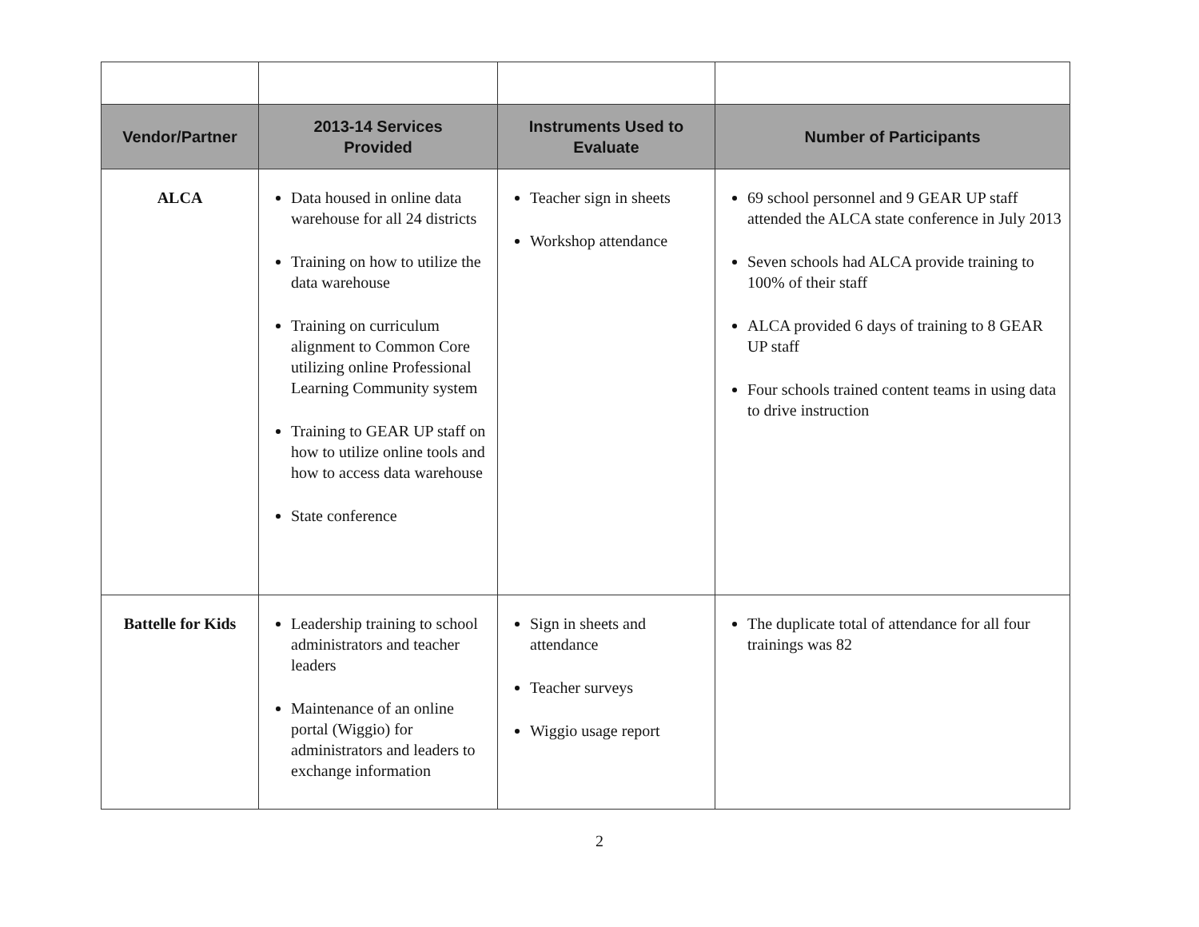| Vendor/Partner | 2013-14 Services Provided | Instruments Used to Evaluate | Number of Participants |
| --- | --- | --- | --- |
| ALCA | Data housed in online data warehouse for all 24 districts Training on how to utilize the data warehouse Training on curriculum alignment to Common Core utilizing online Professional Learning Community system Training to GEAR UP staff on how to utilize online tools and how to access data warehouse State conference | Teacher sign in sheets Workshop attendance | 69 school personnel and 9 GEAR UP staff attended the ALCA state conference in July 2013 Seven schools had ALCA provide training to 100% of their staff ALCA provided 6 days of training to 8 GEAR UP staff Four schools trained content teams in using data to drive instruction |
| Battelle for Kids | Leadership training to school administrators and teacher leaders Maintenance of an online portal (Wiggio) for administrators and leaders to exchange information | Sign in sheets and attendance Teacher surveys Wiggio usage report | The duplicate total of attendance for all four trainings was 82 |
2